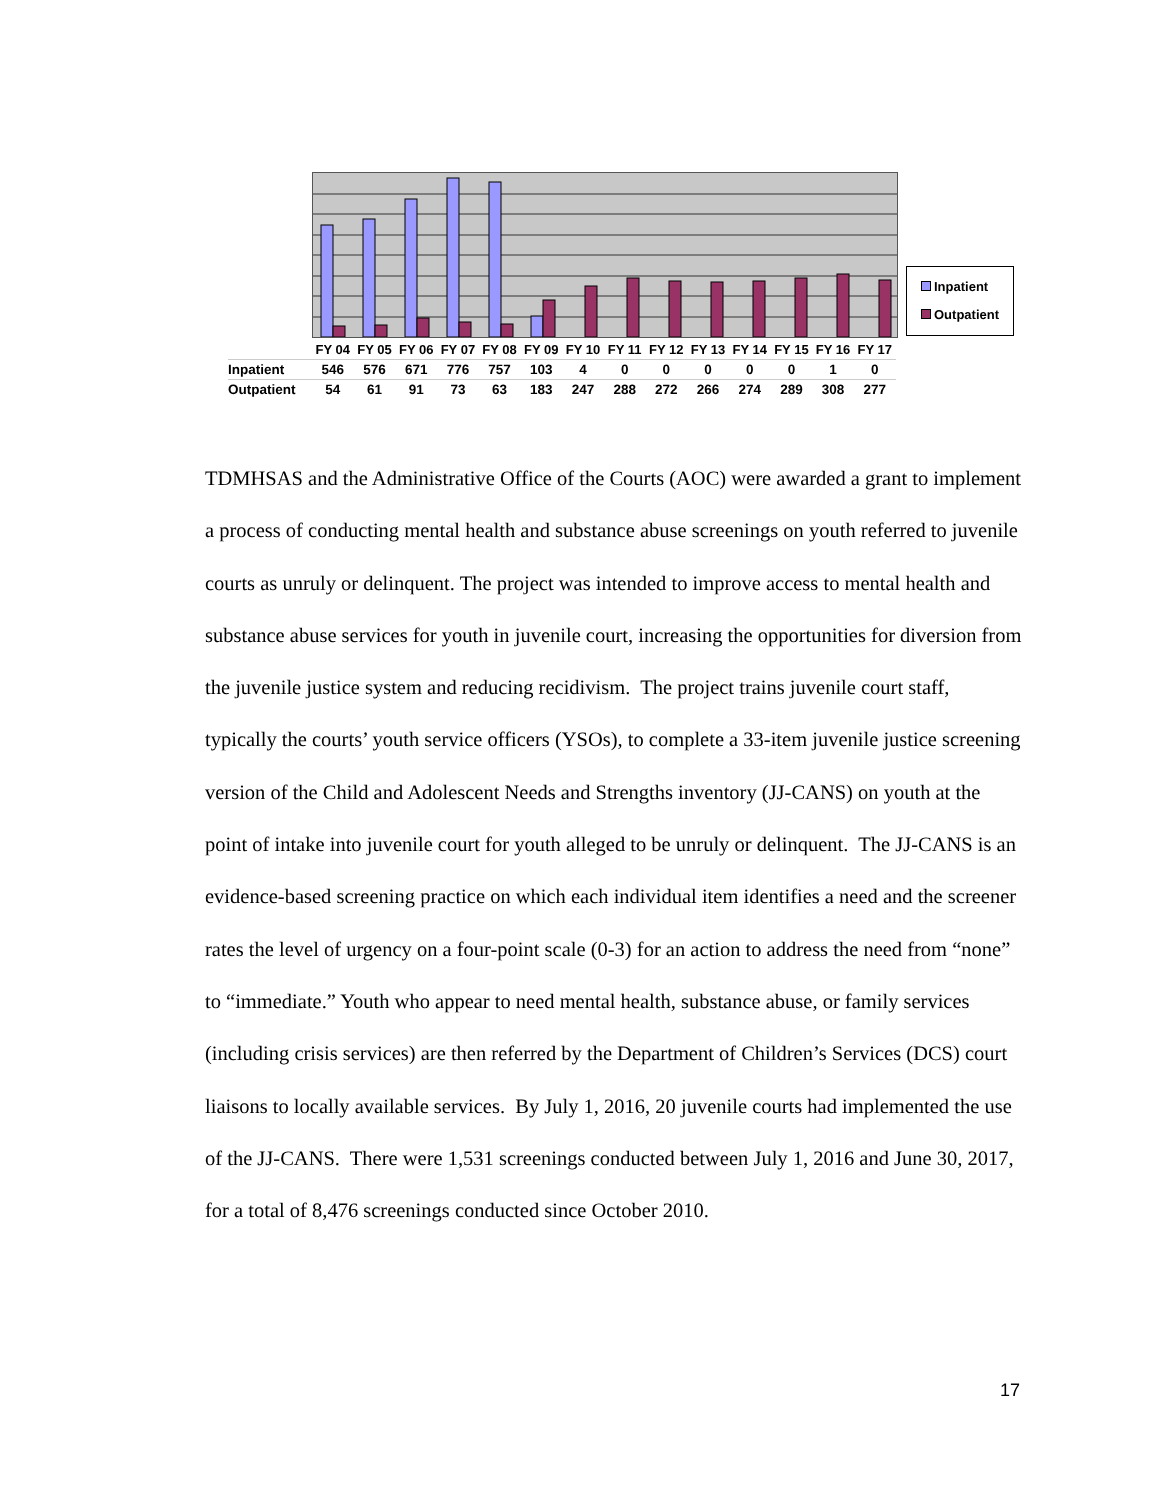Inpatient
Outpatient
| | FY 04 | FY 05 | FY 06 | FY 07 | FY 08 | FY 09 | FY 10 | FY 11 | FY 12 | FY 13 | FY 14 | FY 15 | FY 16 | FY 17 |
| Inpatient | 546 | 576 | 671 | 776 | 757 | 103 | 4 | 0 | 0 | 0 | 0 | 0 | 1 | 0 |
| Outpatient | 54 | 61 | 91 | 73 | 63 | 183 | 247 | 288 | 272 | 266 | 274 | 289 | 308 | 277 |
TDMHSAS and the Administrative Office of the Courts (AOC) were awarded a grant to implement a process of conducting mental health and substance abuse screenings on youth referred to juvenile courts as unruly or delinquent. The project was intended to improve access to mental health and substance abuse services for youth in juvenile court, increasing the opportunities for diversion from the juvenile justice system and reducing recidivism. The project trains juvenile court staff, typically the courts’ youth service officers (YSOs), to complete a 33-item juvenile justice screening version of the Child and Adolescent Needs and Strengths inventory (JJ-CANS) on youth at the point of intake into juvenile court for youth alleged to be unruly or delinquent. The JJ-CANS is an evidence-based screening practice on which each individual item identifies a need and the screener rates the level of urgency on a four-point scale (0-3) for an action to address the need from “none” to “immediate.” Youth who appear to need mental health, substance abuse, or family services (including crisis services) are then referred by the Department of Children’s Services (DCS) court liaisons to locally available services. By July 1, 2016, 20 juvenile courts had implemented the use of the JJ-CANS. There were 1,531 screenings conducted between July 1, 2016 and June 30, 2017, for a total of 8,476 screenings conducted since October 2010.
17